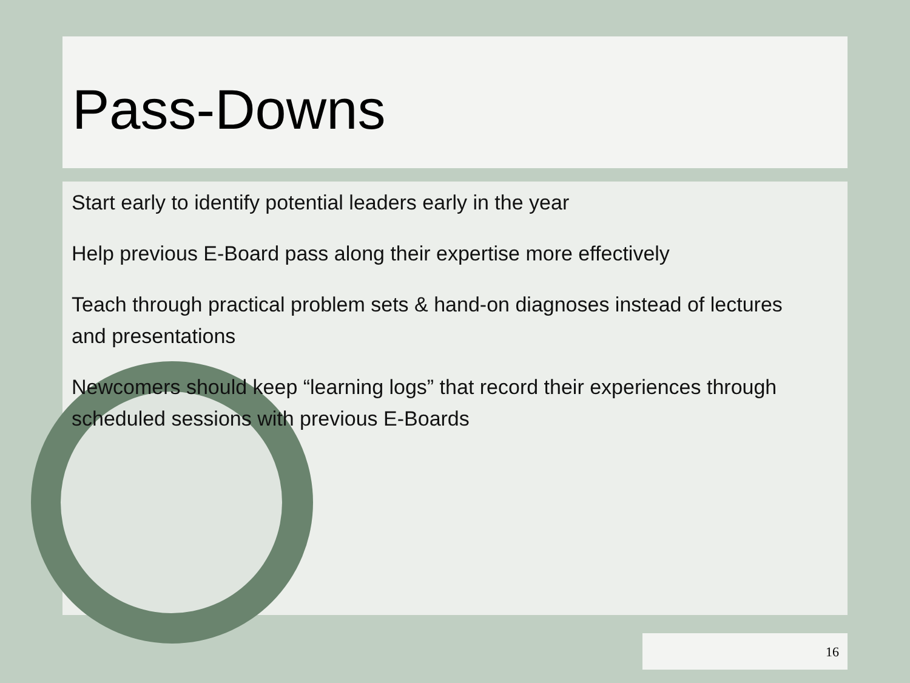Pass-Downs
Start early to identify potential leaders early in the year
Help previous E-Board pass along their expertise more effectively
Teach through practical problem sets & hand-on diagnoses instead of lectures and presentations
Newcomers should keep “learning logs” that record their experiences through scheduled sessions with previous E-Boards
16